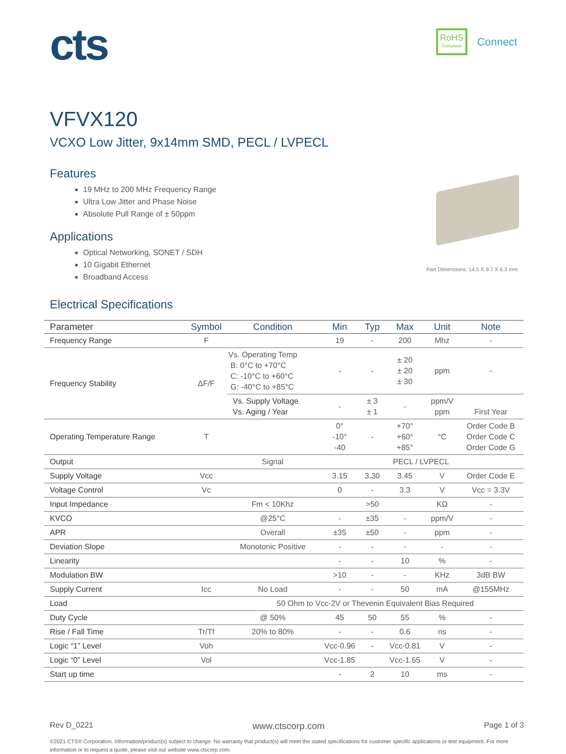RoHS
Compliant
Connect
cts
VFVX120
VCXO Low Jitter, 9x14mm SMD, PECL / LVPECL
Features
19 MHz to 200 MHz Frequency Range
Ultra Low Jitter and Phase Noise
Absolute Pull Range of ± 50ppm
Applications
Optical Networking, SONET / SDH
10 Gigabit Ethernet
Broadband Access
Part Dimensions: 14.5 X 9.7 X 6.3 mm
Electrical Specifications
| Parameter | Symbol | Condition | Min | Typ | Max | Unit | Note |
| --- | --- | --- | --- | --- | --- | --- | --- |
| Frequency Range | F | | 19 | - | 200 | Mhz | - |
| Frequency Stability | ΔF/F | Vs. Operating Temp B: 0°C to +70°C C: -10°C to +60°C G: -40°C to +85°C | - | - | ± 20 ± 20 ± 30 | ppm | - |
| | | Vs. Supply Voltage Vs. Aging / Year | - | ± 3 ± 1 | - | ppm/V ppm | First Year |
| Operating Temperature Range | T | | 0° -10° -40 | - | +70° +60° +85° | °C | Order Code B Order Code C Order Code G |
| Output | | Signal | PECL / LVPECL | | | | |
| Supply Voltage | Vcc | | 3.15 | 3.30 | 3.45 | V | Order Code E |
| Voltage Control | Vc | | 0 | - | 3.3 | V | Vcc = 3.3V |
| Input Impedance | | Fm < 10Khz | | >50 | | KΩ | - |
| KVCO | | @25°C | - | ±35 | - | ppm/V | - |
| APR | | Overall | ±35 | ±50 | - | ppm | - |
| Deviation Slope | | Monotonic Positive | - | - | - | - | - |
| Linearity | | | - | - | 10 | % | - |
| Modulation BW | | | >10 | - | - | KHz | 3dB BW |
| Supply Current | Icc | No Load | - | - | 50 | mA | @155MHz |
| Load | | 50 Ohm to Vcc-2V or Thevenin Equivalent Bias Required | | | | | |
| Duty Cycle | | @ 50% | 45 | 50 | 55 | % | - |
| Rise / Fall Time | Tr/Tf | 20% to 80% | - | - | 0.6 | ns | - |
| Logic “1” Level | Voh | | Vcc-0.96 | - | Vcc-0.81 | V | - |
| Logic “0” Level | Vol | | Vcc-1.85 | | Vcc-1.65 | V | - |
| Start up time | | | - | 2 | 10 | ms | - |
Rev D_0221 www.ctscorp.com Page 1 of 3
©2021 CTS® Corporation. Information/product(s) subject to change. No warranty that product(s) will meet the stated specifications for customer specific applications or test equipment. For more information or to request a quote, please visit our website www.ctscorp.com.